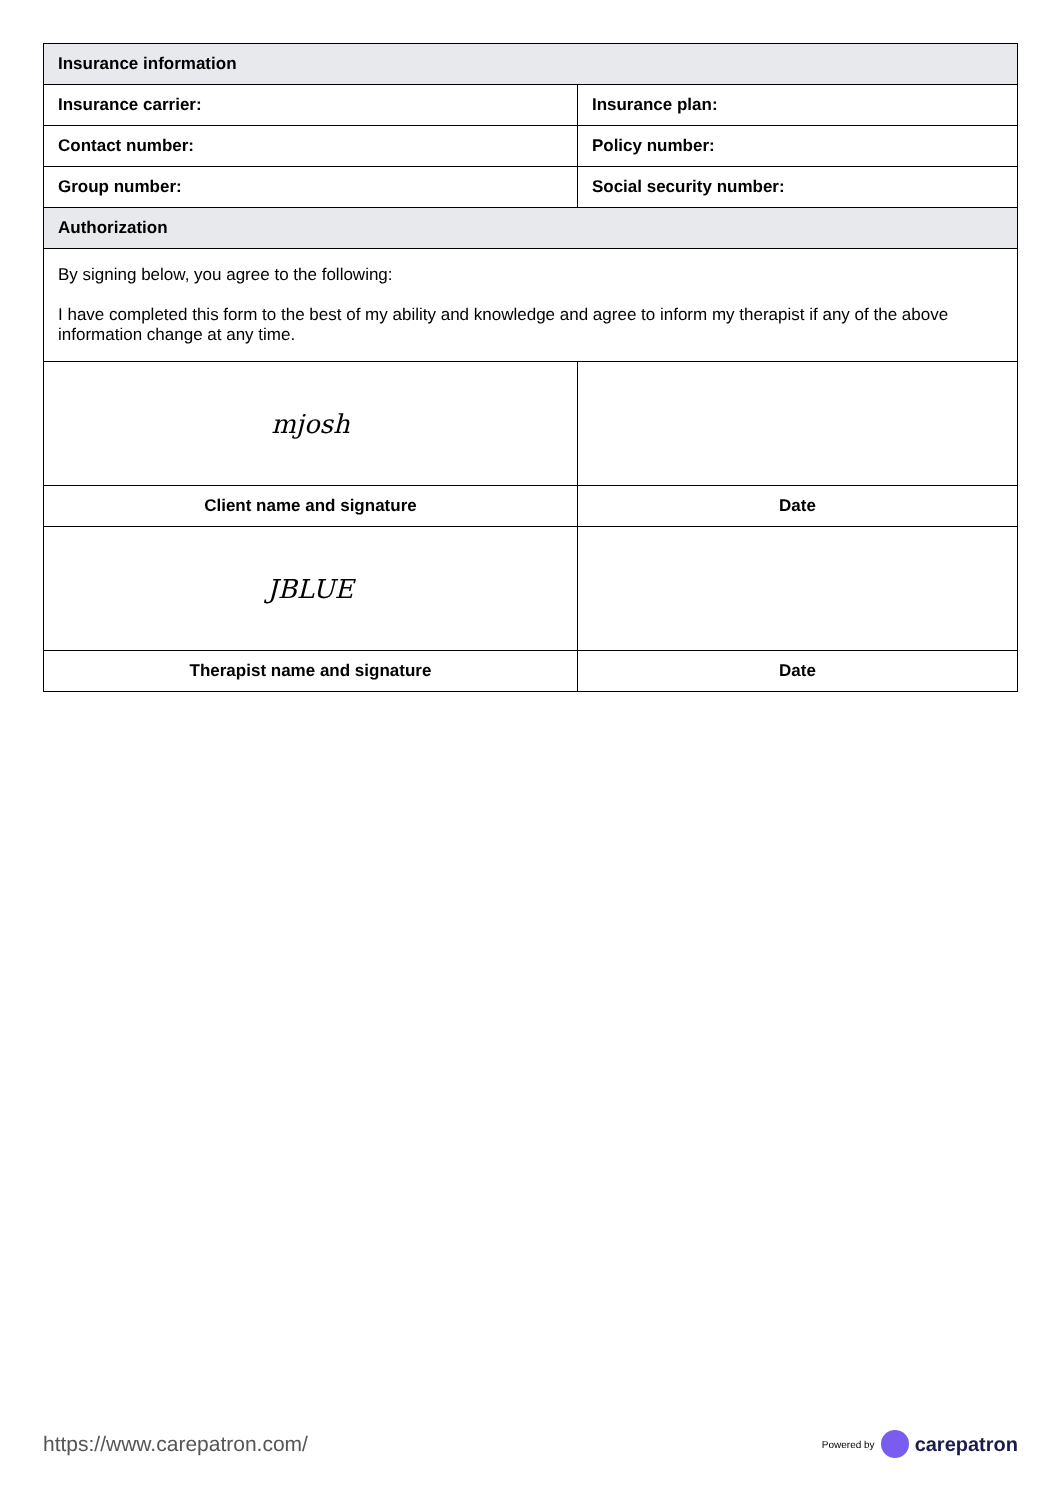| Insurance information | |
| --- | --- |
| Insurance carrier: | Insurance plan: |
| Contact number: | Policy number: |
| Group number: | Social security number: |
| Authorization | |
| By signing below, you agree to the following: I have completed this form to the best of my ability and knowledge and agree to inform my therapist if any of the above information change at any time. | |
| mjosh | |
| Client name and signature | Date |
| JBLUE | |
| Therapist name and signature | Date |
https://www.carepatron.com/
Powered by carepatron